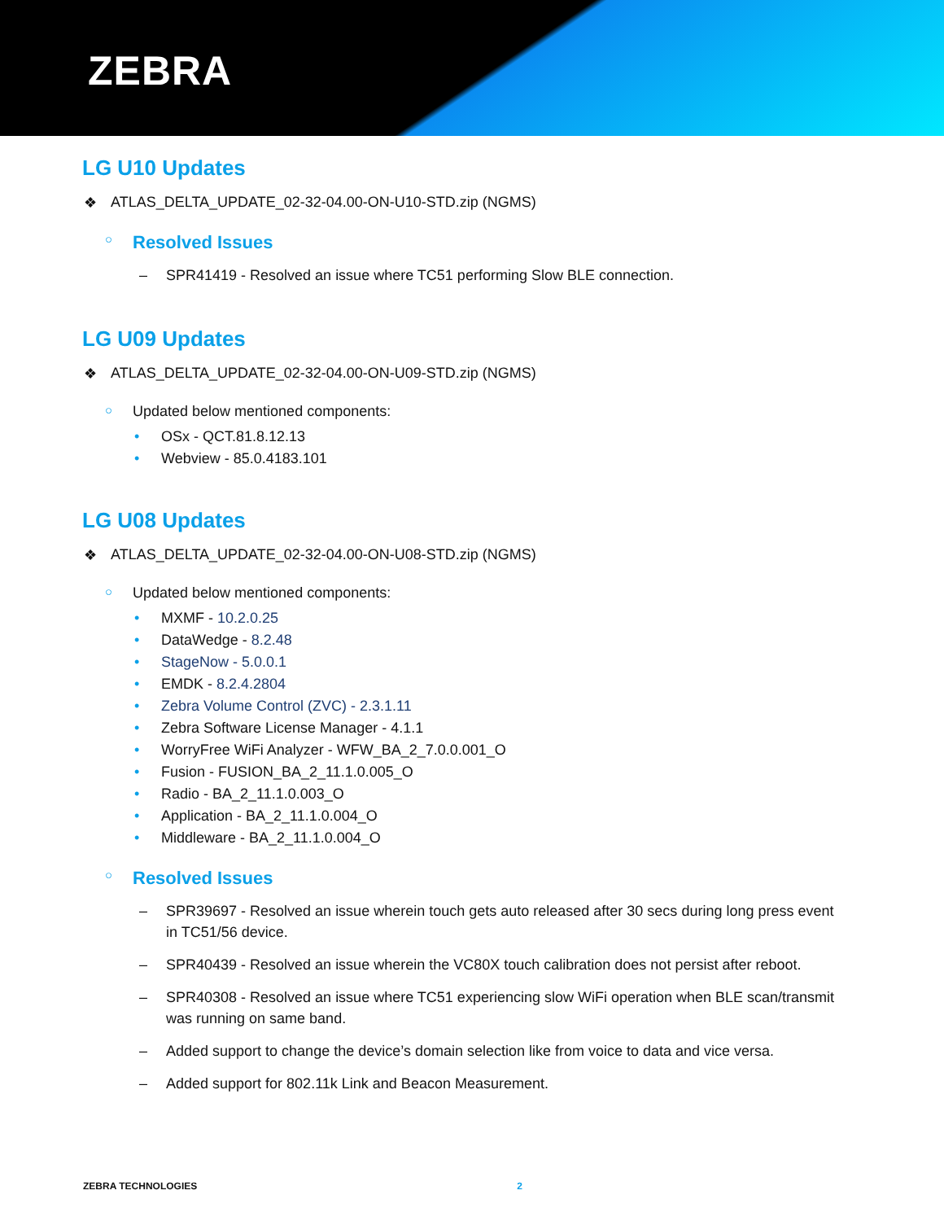ZEBRA
LG U10 Updates
ATLAS_DELTA_UPDATE_02-32-04.00-ON-U10-STD.zip (NGMS)
○
Resolved Issues
– SPR41419 - Resolved an issue where TC51 performing Slow BLE connection.
LG U09 Updates
ATLAS_DELTA_UPDATE_02-32-04.00-ON-U09-STD.zip (NGMS)
○ Updated below mentioned components:
• OSx - QCT.81.8.12.13
• Webview - 85.0.4183.101
LG U08 Updates
ATLAS_DELTA_UPDATE_02-32-04.00-ON-U08-STD.zip (NGMS)
○ Updated below mentioned components:
• MXMF - 10.2.0.25
• DataWedge - 8.2.48
• StageNow - 5.0.0.1
• EMDK - 8.2.4.2804
• Zebra Volume Control (ZVC) - 2.3.1.11
• Zebra Software License Manager - 4.1.1
• WorryFree WiFi Analyzer - WFW_BA_2_7.0.0.001_O
• Fusion - FUSION_BA_2_11.1.0.005_O
• Radio - BA_2_11.1.0.003_O
• Application - BA_2_11.1.0.004_O
• Middleware - BA_2_11.1.0.004_O
○
Resolved Issues
– SPR39697 - Resolved an issue wherein touch gets auto released after 30 secs during long press event in TC51/56 device.
– SPR40439 - Resolved an issue wherein the VC80X touch calibration does not persist after reboot.
– SPR40308 - Resolved an issue where TC51 experiencing slow WiFi operation when BLE scan/transmit was running on same band.
– Added support to change the device’s domain selection like from voice to data and vice versa.
– Added support for 802.11k Link and Beacon Measurement.
ZEBRA TECHNOLOGIES 2